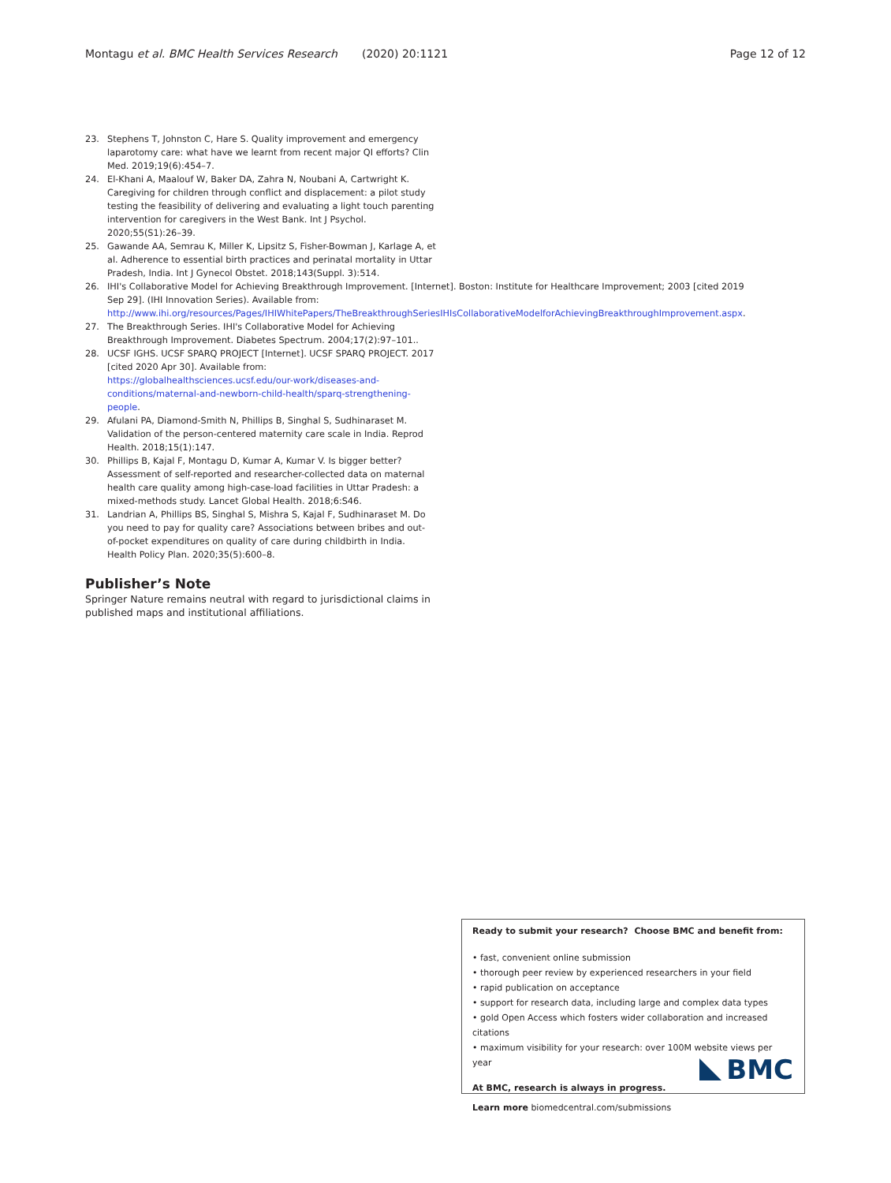Montagu et al. BMC Health Services Research (2020) 20:1121 Page 12 of 12
23. Stephens T, Johnston C, Hare S. Quality improvement and emergency laparotomy care: what have we learnt from recent major QI efforts? Clin Med. 2019;19(6):454–7.
24. El-Khani A, Maalouf W, Baker DA, Zahra N, Noubani A, Cartwright K. Caregiving for children through conflict and displacement: a pilot study testing the feasibility of delivering and evaluating a light touch parenting intervention for caregivers in the West Bank. Int J Psychol. 2020;55(S1):26–39.
25. Gawande AA, Semrau K, Miller K, Lipsitz S, Fisher-Bowman J, Karlage A, et al. Adherence to essential birth practices and perinatal mortality in Uttar Pradesh, India. Int J Gynecol Obstet. 2018;143(Suppl. 3):514.
26. IHI's Collaborative Model for Achieving Breakthrough Improvement. [Internet]. Boston: Institute for Healthcare Improvement; 2003 [cited 2019 Sep 29]. (IHI Innovation Series). Available from: http://www.ihi.org/resources/Pages/IHIWhitePapers/TheBreakthroughSeriesIHIsCollaborativeModelforAchievingBreakthroughImprovement.aspx.
27. The Breakthrough Series. IHI's Collaborative Model for Achieving Breakthrough Improvement. Diabetes Spectrum. 2004;17(2):97–101..
28. UCSF IGHS. UCSF SPARQ PROJECT [Internet]. UCSF SPARQ PROJECT. 2017 [cited 2020 Apr 30]. Available from: https://globalhealthsciences.ucsf.edu/our-work/diseases-and-conditions/maternal-and-newborn-child-health/sparq-strengthening-people.
29. Afulani PA, Diamond-Smith N, Phillips B, Singhal S, Sudhinaraset M. Validation of the person-centered maternity care scale in India. Reprod Health. 2018;15(1):147.
30. Phillips B, Kajal F, Montagu D, Kumar A, Kumar V. Is bigger better? Assessment of self-reported and researcher-collected data on maternal health care quality among high-case-load facilities in Uttar Pradesh: a mixed-methods study. Lancet Global Health. 2018;6:S46.
31. Landrian A, Phillips BS, Singhal S, Mishra S, Kajal F, Sudhinaraset M. Do you need to pay for quality care? Associations between bribes and out-of-pocket expenditures on quality of care during childbirth in India. Health Policy Plan. 2020;35(5):600–8.
Publisher’s Note
Springer Nature remains neutral with regard to jurisdictional claims in published maps and institutional affiliations.
Ready to submit your research? Choose BMC and benefit from:
• fast, convenient online submission
• thorough peer review by experienced researchers in your field
• rapid publication on acceptance
• support for research data, including large and complex data types
• gold Open Access which fosters wider collaboration and increased citations
• maximum visibility for your research: over 100M website views per year
At BMC, research is always in progress.
Learn more biomedcentral.com/submissions
BMC